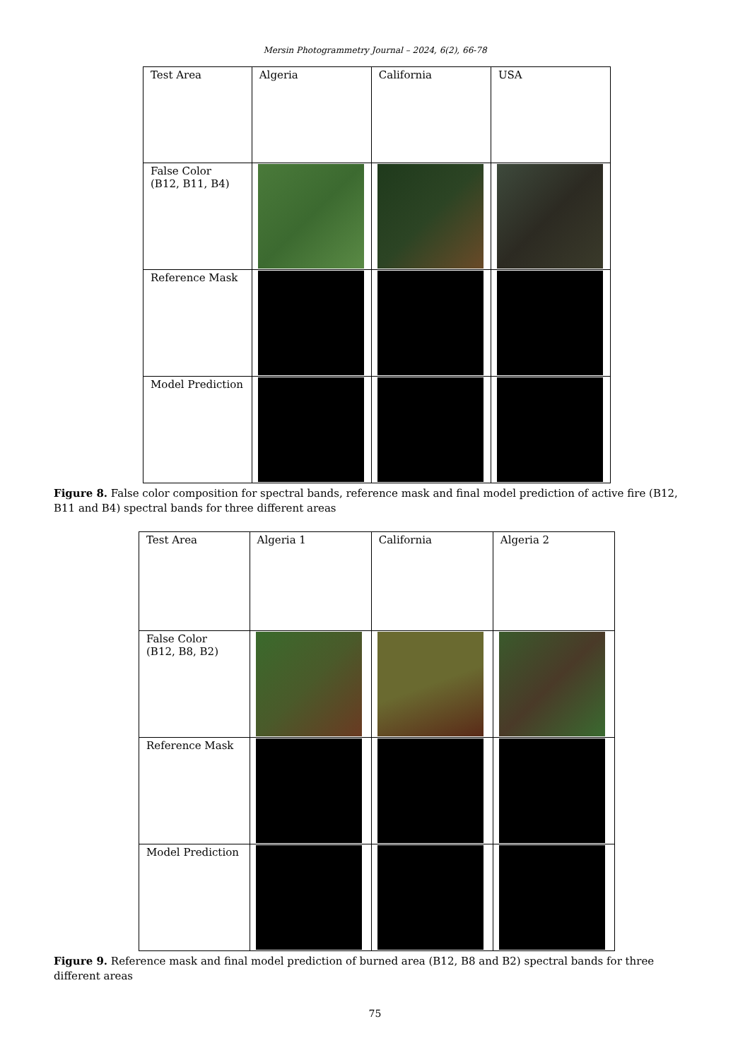Mersin Photogrammetry Journal – 2024, 6(2), 66-78
| Test Area | Algeria | California | USA |
| False Color (B12, B11, B4) | | | |
| Reference Mask | | | |
| Model Prediction | | | |
Figure 8. False color composition for spectral bands, reference mask and final model prediction of active fire (B12, B11 and B4) spectral bands for three different areas
| Test Area | Algeria 1 | California | Algeria 2 |
| False Color (B12, B8, B2) | | | |
| Reference Mask | | | |
| Model Prediction | | | |
Figure 9. Reference mask and final model prediction of burned area (B12, B8 and B2) spectral bands for three different areas
75